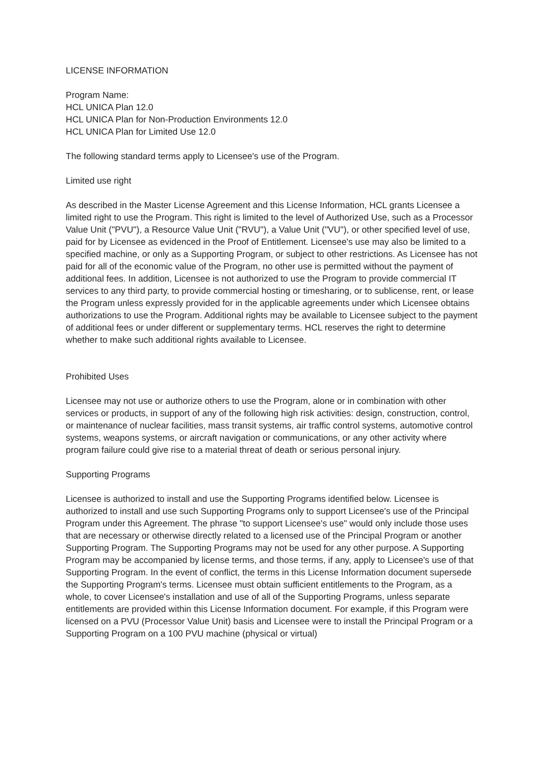LICENSE INFORMATION
Program Name:
HCL UNICA Plan 12.0
HCL UNICA Plan for Non-Production Environments 12.0
HCL UNICA Plan for Limited Use 12.0
The following standard terms apply to Licensee's use of the Program.
Limited use right
As described in the Master License Agreement and this License Information, HCL grants Licensee a limited right to use the Program. This right is limited to the level of Authorized Use, such as a Processor Value Unit ("PVU"), a Resource Value Unit ("RVU"), a Value Unit ("VU"), or other specified level of use, paid for by Licensee as evidenced in the Proof of Entitlement. Licensee's use may also be limited to a specified machine, or only as a Supporting Program, or subject to other restrictions. As Licensee has not paid for all of the economic value of the Program, no other use is permitted without the payment of additional fees. In addition, Licensee is not authorized to use the Program to provide commercial IT services to any third party, to provide commercial hosting or timesharing, or to sublicense, rent, or lease the Program unless expressly provided for in the applicable agreements under which Licensee obtains authorizations to use the Program. Additional rights may be available to Licensee subject to the payment of additional fees or under different or supplementary terms. HCL reserves the right to determine whether to make such additional rights available to Licensee.
Prohibited Uses
Licensee may not use or authorize others to use the Program, alone or in combination with other services or products, in support of any of the following high risk activities: design, construction, control, or maintenance of nuclear facilities, mass transit systems, air traffic control systems, automotive control systems, weapons systems, or aircraft navigation or communications, or any other activity where program failure could give rise to a material threat of death or serious personal injury.
Supporting Programs
Licensee is authorized to install and use the Supporting Programs identified below. Licensee is authorized to install and use such Supporting Programs only to support Licensee's use of the Principal Program under this Agreement. The phrase "to support Licensee's use" would only include those uses that are necessary or otherwise directly related to a licensed use of the Principal Program or another Supporting Program. The Supporting Programs may not be used for any other purpose. A Supporting Program may be accompanied by license terms, and those terms, if any, apply to Licensee's use of that Supporting Program. In the event of conflict, the terms in this License Information document supersede the Supporting Program's terms. Licensee must obtain sufficient entitlements to the Program, as a whole, to cover Licensee's installation and use of all of the Supporting Programs, unless separate entitlements are provided within this License Information document. For example, if this Program were licensed on a PVU (Processor Value Unit) basis and Licensee were to install the Principal Program or a Supporting Program on a 100 PVU machine (physical or virtual)